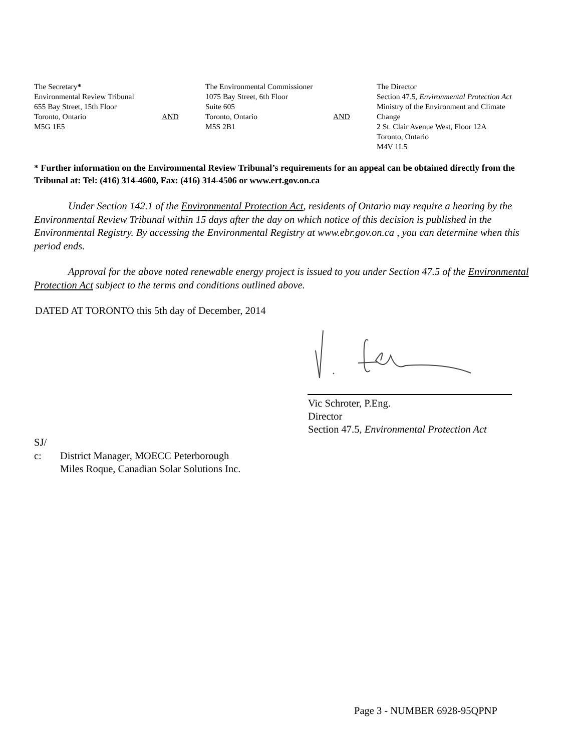The Secretary*
Environmental Review Tribunal
655 Bay Street, 15th Floor
Toronto, Ontario
M5G 1E5
AND
The Environmental Commissioner
1075 Bay Street, 6th Floor
Suite 605
Toronto, Ontario
M5S 2B1
AND
The Director
Section 47.5, Environmental Protection Act
Ministry of the Environment and Climate
Change
2 St. Clair Avenue West, Floor 12A
Toronto, Ontario
M4V 1L5
* Further information on the Environmental Review Tribunal’s requirements for an appeal can be obtained directly from the Tribunal at: Tel: (416) 314-4600, Fax: (416) 314-4506 or www.ert.gov.on.ca
Under Section 142.1 of the Environmental Protection Act, residents of Ontario may require a hearing by the Environmental Review Tribunal within 15 days after the day on which notice of this decision is published in the Environmental Registry. By accessing the Environmental Registry at www.ebr.gov.on.ca , you can determine when this period ends.
Approval for the above noted renewable energy project is issued to you under Section 47.5 of the Environmental Protection Act subject to the terms and conditions outlined above.
DATED AT TORONTO this 5th day of December, 2014
Vic Schroter, P.Eng.
Director
Section 47.5, Environmental Protection Act
SJ/
c: District Manager, MOECC Peterborough
Miles Roque, Canadian Solar Solutions Inc.
Page 3 - NUMBER 6928-95QPNP